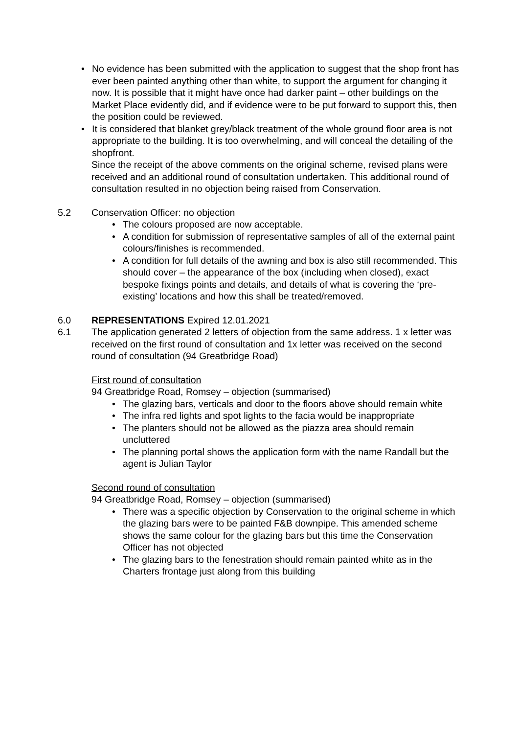• No evidence has been submitted with the application to suggest that the shop front has ever been painted anything other than white, to support the argument for changing it now. It is possible that it might have once had darker paint – other buildings on the Market Place evidently did, and if evidence were to be put forward to support this, then the position could be reviewed.
• It is considered that blanket grey/black treatment of the whole ground floor area is not appropriate to the building. It is too overwhelming, and will conceal the detailing of the shopfront.
Since the receipt of the above comments on the original scheme, revised plans were received and an additional round of consultation undertaken. This additional round of consultation resulted in no objection being raised from Conservation.
5.2 Conservation Officer: no objection
• The colours proposed are now acceptable.
• A condition for submission of representative samples of all of the external paint colours/finishes is recommended.
• A condition for full details of the awning and box is also still recommended. This should cover – the appearance of the box (including when closed), exact bespoke fixings points and details, and details of what is covering the ‘pre-existing’ locations and how this shall be treated/removed.
6.0 REPRESENTATIONS Expired 12.01.2021
6.1 The application generated 2 letters of objection from the same address. 1 x letter was received on the first round of consultation and 1x letter was received on the second round of consultation (94 Greatbridge Road)
First round of consultation
94 Greatbridge Road, Romsey – objection (summarised)
• The glazing bars, verticals and door to the floors above should remain white
• The infra red lights and spot lights to the facia would be inappropriate
• The planters should not be allowed as the piazza area should remain uncluttered
• The planning portal shows the application form with the name Randall but the agent is Julian Taylor
Second round of consultation
94 Greatbridge Road, Romsey – objection (summarised)
• There was a specific objection by Conservation to the original scheme in which the glazing bars were to be painted F&B downpipe. This amended scheme shows the same colour for the glazing bars but this time the Conservation Officer has not objected
• The glazing bars to the fenestration should remain painted white as in the Charters frontage just along from this building